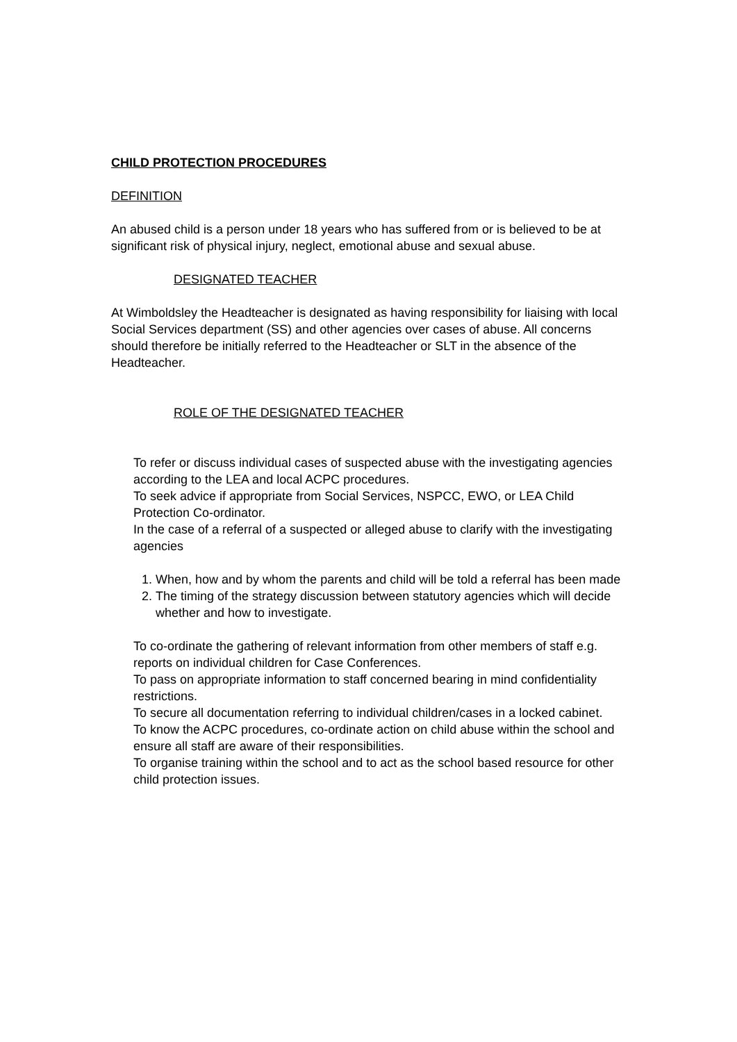CHILD PROTECTION PROCEDURES
DEFINITION
An abused child is a person under 18 years who has suffered from or is believed to be at significant risk of physical injury, neglect, emotional abuse and sexual abuse.
DESIGNATED TEACHER
At Wimboldsley the Headteacher is designated as having responsibility for liaising with local Social Services department (SS) and other agencies over cases of abuse. All concerns should therefore be initially referred to the Headteacher or SLT in the absence of the Headteacher.
ROLE OF THE DESIGNATED TEACHER
To refer or discuss individual cases of suspected abuse with the investigating agencies according to the LEA and local ACPC procedures.
To seek advice if appropriate from Social Services, NSPCC, EWO, or LEA Child Protection Co-ordinator.
In the case of a referral of a suspected or alleged abuse to clarify with the investigating agencies
1. When, how and by whom the parents and child will be told a referral has been made
2. The timing of the strategy discussion between statutory agencies which will decide whether and how to investigate.
To co-ordinate the gathering of relevant information from other members of staff e.g. reports on individual children for Case Conferences.
To pass on appropriate information to staff concerned bearing in mind confidentiality restrictions.
To secure all documentation referring to individual children/cases in a locked cabinet.
To know the ACPC procedures, co-ordinate action on child abuse within the school and ensure all staff are aware of their responsibilities.
To organise training within the school and to act as the school based resource for other child protection issues.